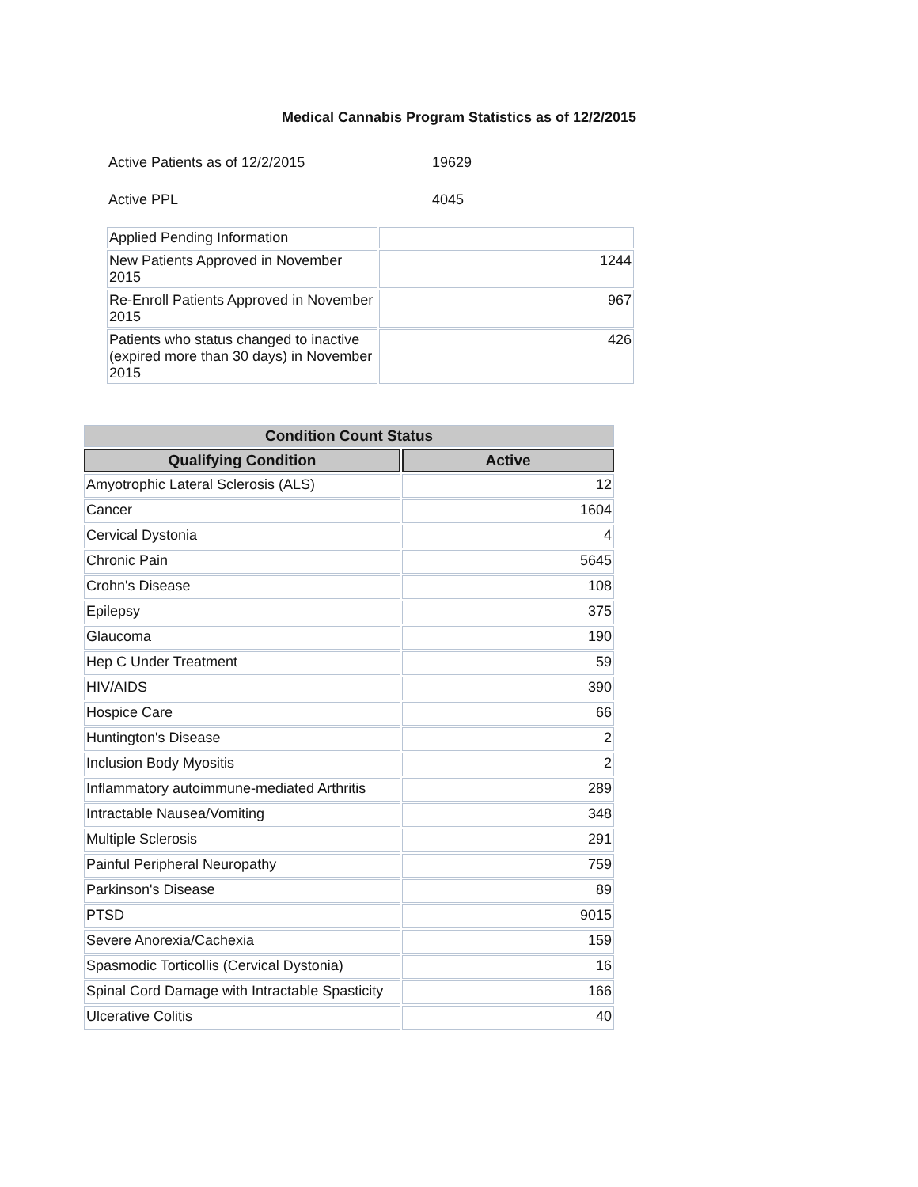Medical Cannabis Program Statistics as of 12/2/2015
Active Patients as of 12/2/2015 19629
Active PPL 4045
| Applied Pending Information | |
| New Patients Approved in November 2015 | 1244 |
| Re-Enroll Patients Approved in November 2015 | 967 |
| Patients who status changed to inactive (expired more than 30 days) in November 2015 | 426 |
| Condition Count Status | |
| --- | --- |
| Qualifying Condition | Active |
| Amyotrophic Lateral Sclerosis (ALS) | 12 |
| Cancer | 1604 |
| Cervical Dystonia | 4 |
| Chronic Pain | 5645 |
| Crohn's Disease | 108 |
| Epilepsy | 375 |
| Glaucoma | 190 |
| Hep C Under Treatment | 59 |
| HIV/AIDS | 390 |
| Hospice Care | 66 |
| Huntington's Disease | 2 |
| Inclusion Body Myositis | 2 |
| Inflammatory autoimmune-mediated Arthritis | 289 |
| Intractable Nausea/Vomiting | 348 |
| Multiple Sclerosis | 291 |
| Painful Peripheral Neuropathy | 759 |
| Parkinson's Disease | 89 |
| PTSD | 9015 |
| Severe Anorexia/Cachexia | 159 |
| Spasmodic Torticollis (Cervical Dystonia) | 16 |
| Spinal Cord Damage with Intractable Spasticity | 166 |
| Ulcerative Colitis | 40 |